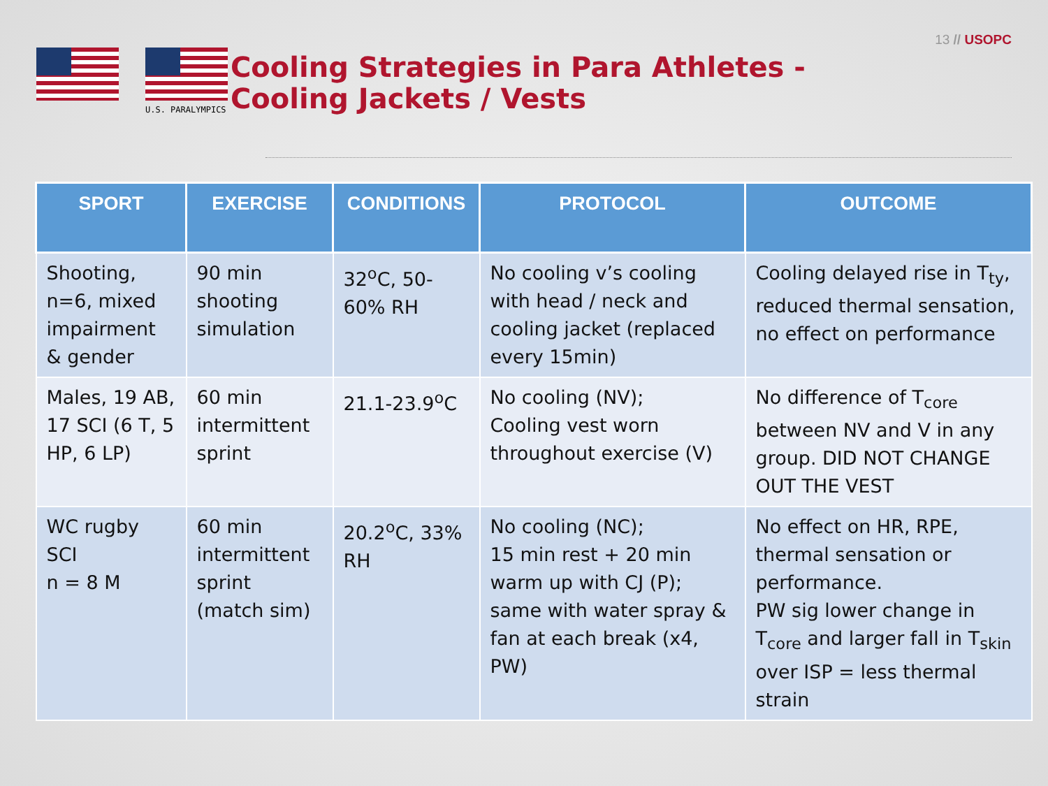13 // USOPC
U.S. PARALYMPICS
Cooling Strategies in Para Athletes -
Cooling Jackets / Vests
| SPORT | EXERCISE | CONDITIONS | PROTOCOL | OUTCOME |
| --- | --- | --- | --- | --- |
| Shooting, n=6, mixed impairment & gender | 90 min shooting simulation | 32<sup>o</sup>C, 50-60% RH | No cooling v’s cooling with head / neck and cooling jacket (replaced every 15min) | Cooling delayed rise in T<sub>ty</sub>, reduced thermal sensation, no effect on performance |
| Males, 19 AB, 17 SCI (6 T, 5 HP, 6 LP) | 60 min intermittent sprint | 21.1-23.9<sup>o</sup>C | No cooling (NV); Cooling vest worn throughout exercise (V) | No difference of T<sub>core</sub> between NV and V in any group. DID NOT CHANGE OUT THE VEST |
| WC rugby SCI n = 8 M | 60 min intermittent sprint (match sim) | 20.2<sup>o</sup>C, 33% RH | No cooling (NC); 15 min rest + 20 min warm up with CJ (P); same with water spray & fan at each break (x4, PW) | No effect on HR, RPE, thermal sensation or performance. PW sig lower change in T<sub>core</sub> and larger fall in T<sub>skin</sub> over ISP = less thermal strain |